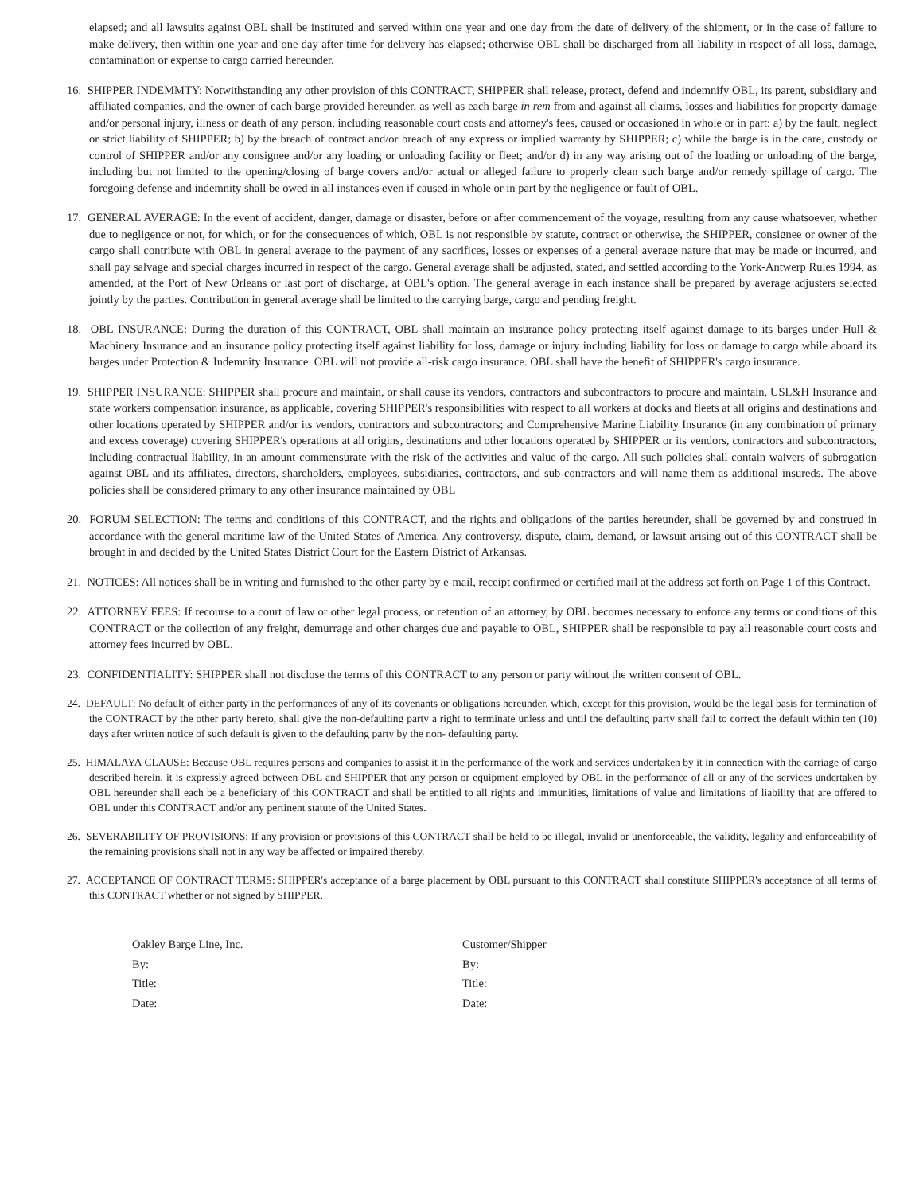elapsed; and all lawsuits against OBL shall be instituted and served within one year and one day from the date of delivery of the shipment, or in the case of failure to make delivery, then within one year and one day after time for delivery has elapsed; otherwise OBL shall be discharged from all liability in respect of all loss, damage, contamination or expense to cargo carried hereunder.
16. SHIPPER INDEMMTY: Notwithstanding any other provision of this CONTRACT, SHIPPER shall release, protect, defend and indemnify OBL, its parent, subsidiary and affiliated companies, and the owner of each barge provided hereunder, as well as each barge in rem from and against all claims, losses and liabilities for property damage and/or personal injury, illness or death of any person, including reasonable court costs and attorney's fees, caused or occasioned in whole or in part: a) by the fault, neglect or strict liability of SHIPPER; b) by the breach of contract and/or breach of any express or implied warranty by SHIPPER; c) while the barge is in the care, custody or control of SHIPPER and/or any consignee and/or any loading or unloading facility or fleet; and/or d) in any way arising out of the loading or unloading of the barge, including but not limited to the opening/closing of barge covers and/or actual or alleged failure to properly clean such barge and/or remedy spillage of cargo. The foregoing defense and indemnity shall be owed in all instances even if caused in whole or in part by the negligence or fault of OBL.
17. GENERAL AVERAGE: In the event of accident, danger, damage or disaster, before or after commencement of the voyage, resulting from any cause whatsoever, whether due to negligence or not, for which, or for the consequences of which, OBL is not responsible by statute, contract or otherwise, the SHIPPER, consignee or owner of the cargo shall contribute with OBL in general average to the payment of any sacrifices, losses or expenses of a general average nature that may be made or incurred, and shall pay salvage and special charges incurred in respect of the cargo. General average shall be adjusted, stated, and settled according to the York-Antwerp Rules 1994, as amended, at the Port of New Orleans or last port of discharge, at OBL's option. The general average in each instance shall be prepared by average adjusters selected jointly by the parties. Contribution in general average shall be limited to the carrying barge, cargo and pending freight.
18. OBL INSURANCE: During the duration of this CONTRACT, OBL shall maintain an insurance policy protecting itself against damage to its barges under Hull & Machinery Insurance and an insurance policy protecting itself against liability for loss, damage or injury including liability for loss or damage to cargo while aboard its barges under Protection & Indemnity Insurance. OBL will not provide all-risk cargo insurance. OBL shall have the benefit of SHIPPER's cargo insurance.
19. SHIPPER INSURANCE: SHIPPER shall procure and maintain, or shall cause its vendors, contractors and subcontractors to procure and maintain, USL&H Insurance and state workers compensation insurance, as applicable, covering SHIPPER's responsibilities with respect to all workers at docks and fleets at all origins and destinations and other locations operated by SHIPPER and/or its vendors, contractors and subcontractors; and Comprehensive Marine Liability Insurance (in any combination of primary and excess coverage) covering SHIPPER's operations at all origins, destinations and other locations operated by SHIPPER or its vendors, contractors and subcontractors, including contractual liability, in an amount commensurate with the risk of the activities and value of the cargo. All such policies shall contain waivers of subrogation against OBL and its affiliates, directors, shareholders, employees, subsidiaries, contractors, and sub-contractors and will name them as additional insureds. The above policies shall be considered primary to any other insurance maintained by OBL
20. FORUM SELECTION: The terms and conditions of this CONTRACT, and the rights and obligations of the parties hereunder, shall be governed by and construed in accordance with the general maritime law of the United States of America. Any controversy, dispute, claim, demand, or lawsuit arising out of this CONTRACT shall be brought in and decided by the United States District Court for the Eastern District of Arkansas.
21. NOTICES: All notices shall be in writing and furnished to the other party by e-mail, receipt confirmed or certified mail at the address set forth on Page 1 of this Contract.
22. ATTORNEY FEES: If recourse to a court of law or other legal process, or retention of an attorney, by OBL becomes necessary to enforce any terms or conditions of this CONTRACT or the collection of any freight, demurrage and other charges due and payable to OBL, SHIPPER shall be responsible to pay all reasonable court costs and attorney fees incurred by OBL.
23. CONFIDENTIALITY: SHIPPER shall not disclose the terms of this CONTRACT to any person or party without the written consent of OBL.
24. DEFAULT: No default of either party in the performances of any of its covenants or obligations hereunder, which, except for this provision, would be the legal basis for termination of the CONTRACT by the other party hereto, shall give the non-defaulting party a right to terminate unless and until the defaulting party shall fail to correct the default within ten (10) days after written notice of such default is given to the defaulting party by the non- defaulting party.
25. HIMALAYA CLAUSE: Because OBL requires persons and companies to assist it in the performance of the work and services undertaken by it in connection with the carriage of cargo described herein, it is expressly agreed between OBL and SHIPPER that any person or equipment employed by OBL in the performance of all or any of the services undertaken by OBL hereunder shall each be a beneficiary of this CONTRACT and shall be entitled to all rights and immunities, limitations of value and limitations of liability that are offered to OBL under this CONTRACT and/or any pertinent statute of the United States.
26. SEVERABILITY OF PROVISIONS: If any provision or provisions of this CONTRACT shall be held to be illegal, invalid or unenforceable, the validity, legality and enforceability of the remaining provisions shall not in any way be affected or impaired thereby.
27. ACCEPTANCE OF CONTRACT TERMS: SHIPPER's acceptance of a barge placement by OBL pursuant to this CONTRACT shall constitute SHIPPER's acceptance of all terms of this CONTRACT whether or not signed by SHIPPER.
Oakley Barge Line, Inc.
By:
Title:
Date:
Customer/Shipper
By:
Title:
Date: